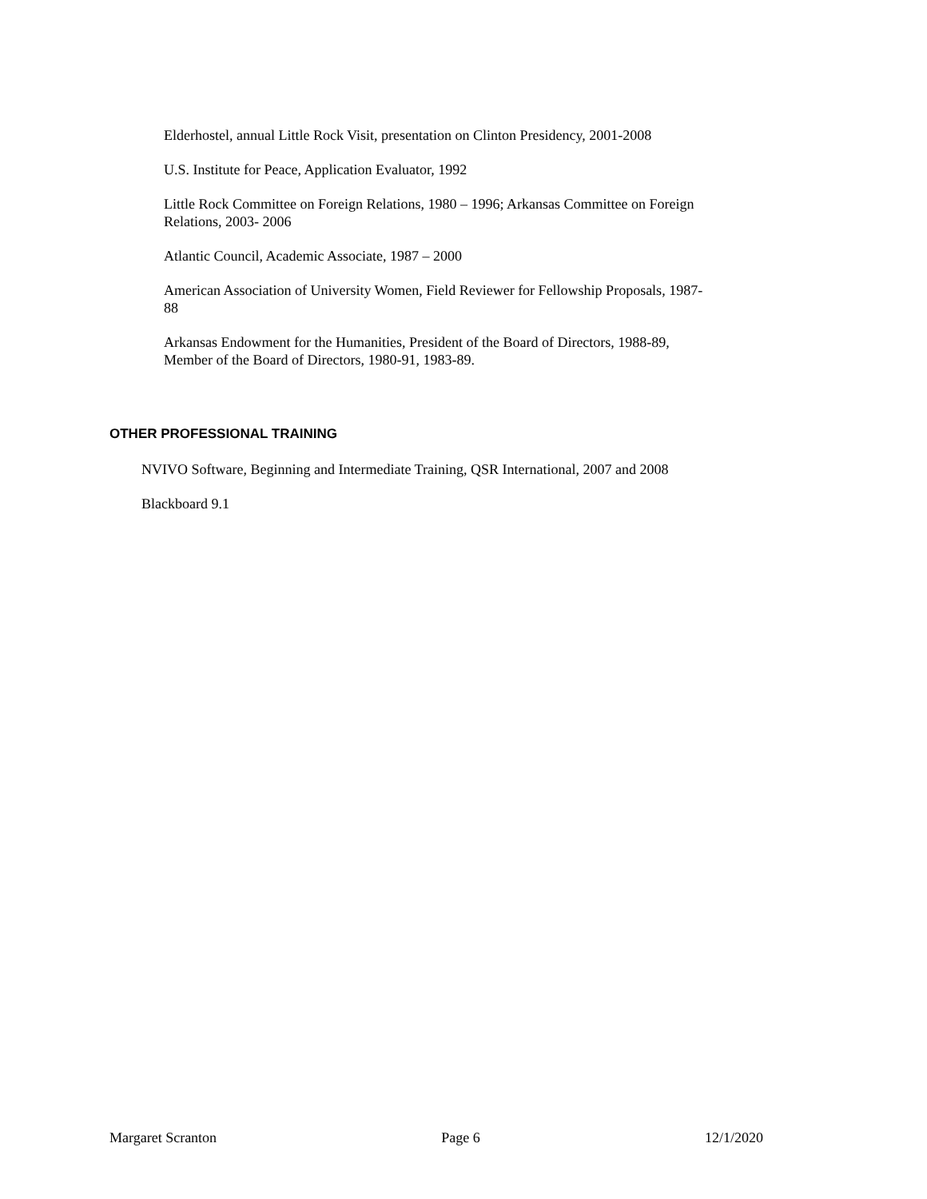Elderhostel, annual Little Rock Visit, presentation on Clinton Presidency, 2001-2008
U.S. Institute for Peace, Application Evaluator, 1992
Little Rock Committee on Foreign Relations, 1980 – 1996; Arkansas Committee on Foreign Relations, 2003- 2006
Atlantic Council, Academic Associate, 1987 – 2000
American Association of University Women, Field Reviewer for Fellowship Proposals, 1987-88
Arkansas Endowment for the Humanities, President of the Board of Directors, 1988-89, Member of the Board of Directors, 1980-91, 1983-89.
OTHER PROFESSIONAL TRAINING
NVIVO Software, Beginning and Intermediate Training, QSR International, 2007 and 2008
Blackboard 9.1
Margaret Scranton Page 6 12/1/2020